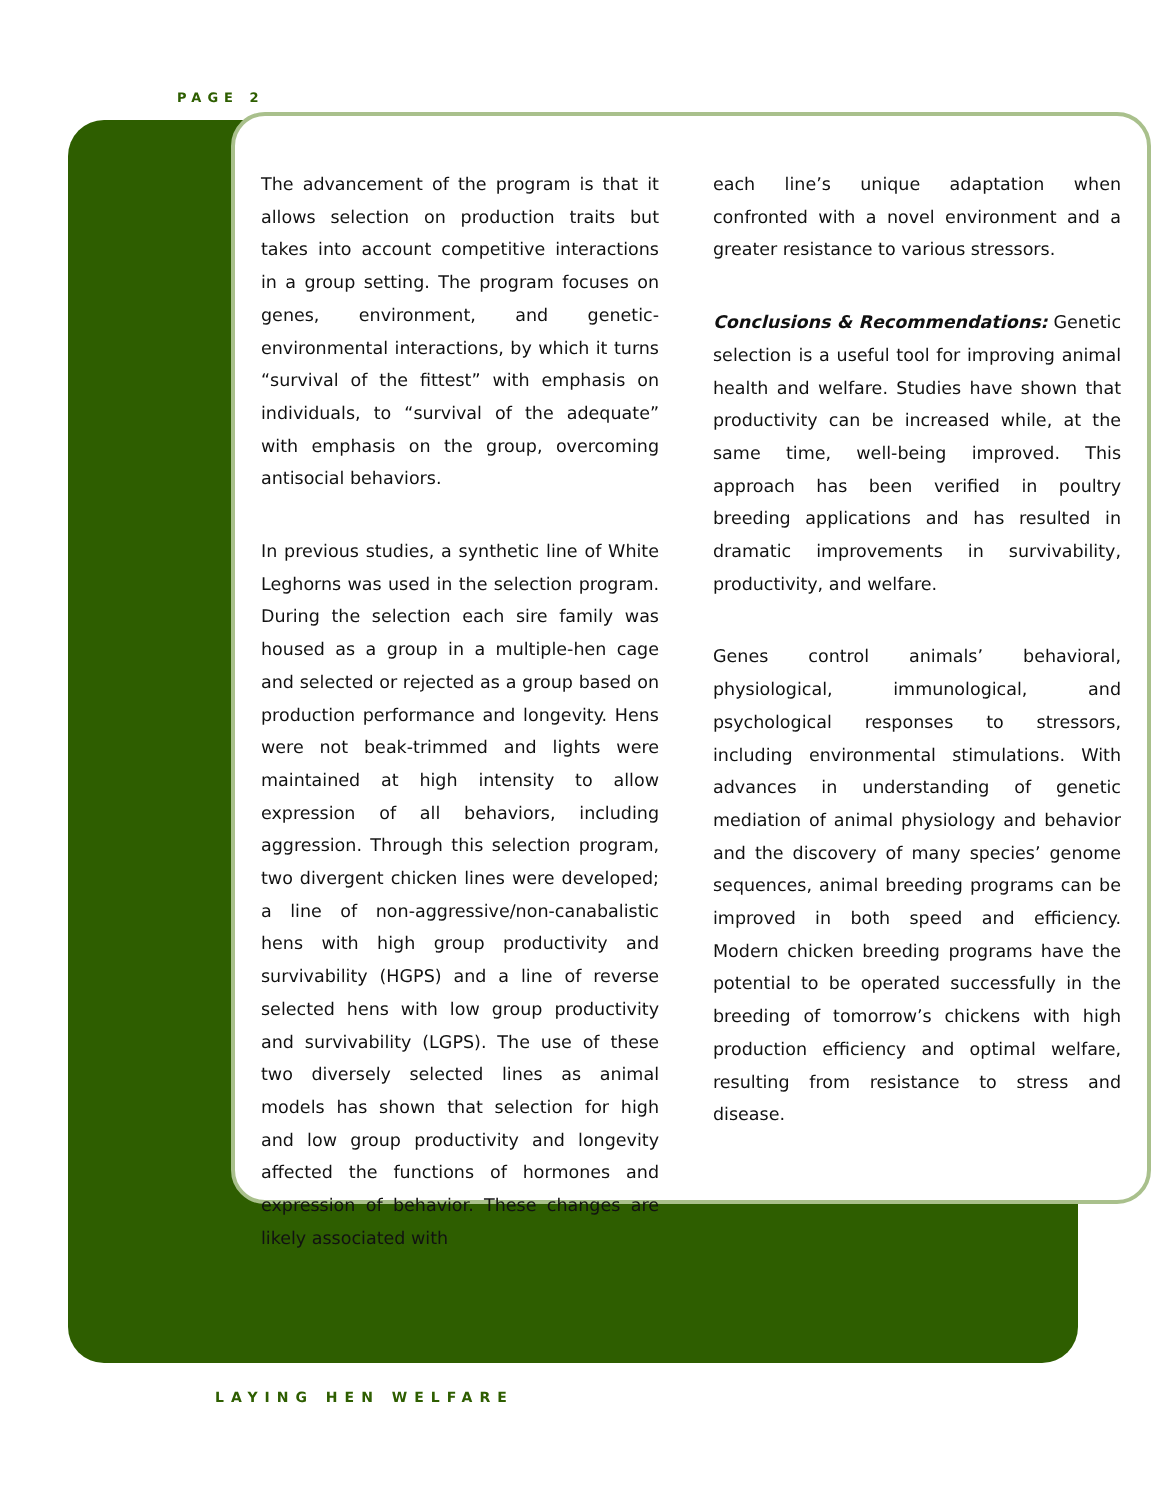PAGE 2
The advancement of the program is that it allows selection on production traits but takes into account competitive interactions in a group setting. The program focuses on genes, environment, and genetic-environmental interactions, by which it turns “survival of the fittest” with emphasis on individuals, to “survival of the adequate” with emphasis on the group, overcoming antisocial behaviors.
In previous studies, a synthetic line of White Leghorns was used in the selection program. During the selection each sire family was housed as a group in a multiple-hen cage and selected or rejected as a group based on production performance and longevity. Hens were not beak-trimmed and lights were maintained at high intensity to allow expression of all behaviors, including aggression. Through this selection program, two divergent chicken lines were developed; a line of non-aggressive/non-canabalistic hens with high group productivity and survivability (HGPS) and a line of reverse selected hens with low group productivity and survivability (LGPS). The use of these two diversely selected lines as animal models has shown that selection for high and low group productivity and longevity affected the functions of hormones and expression of behavior. These changes are likely associated with
each line’s unique adaptation when confronted with a novel environment and a greater resistance to various stressors.
Conclusions & Recommendations: Genetic selection is a useful tool for improving animal health and welfare. Studies have shown that productivity can be increased while, at the same time, well-being improved. This approach has been verified in poultry breeding applications and has resulted in dramatic improvements in survivability, productivity, and welfare.
Genes control animals’ behavioral, physiological, immunological, and psychological responses to stressors, including environmental stimulations. With advances in understanding of genetic mediation of animal physiology and behavior and the discovery of many species’ genome sequences, animal breeding programs can be improved in both speed and efficiency. Modern chicken breeding programs have the potential to be operated successfully in the breeding of tomorrow’s chickens with high production efficiency and optimal welfare, resulting from resistance to stress and disease.
LAYING HEN WELFARE